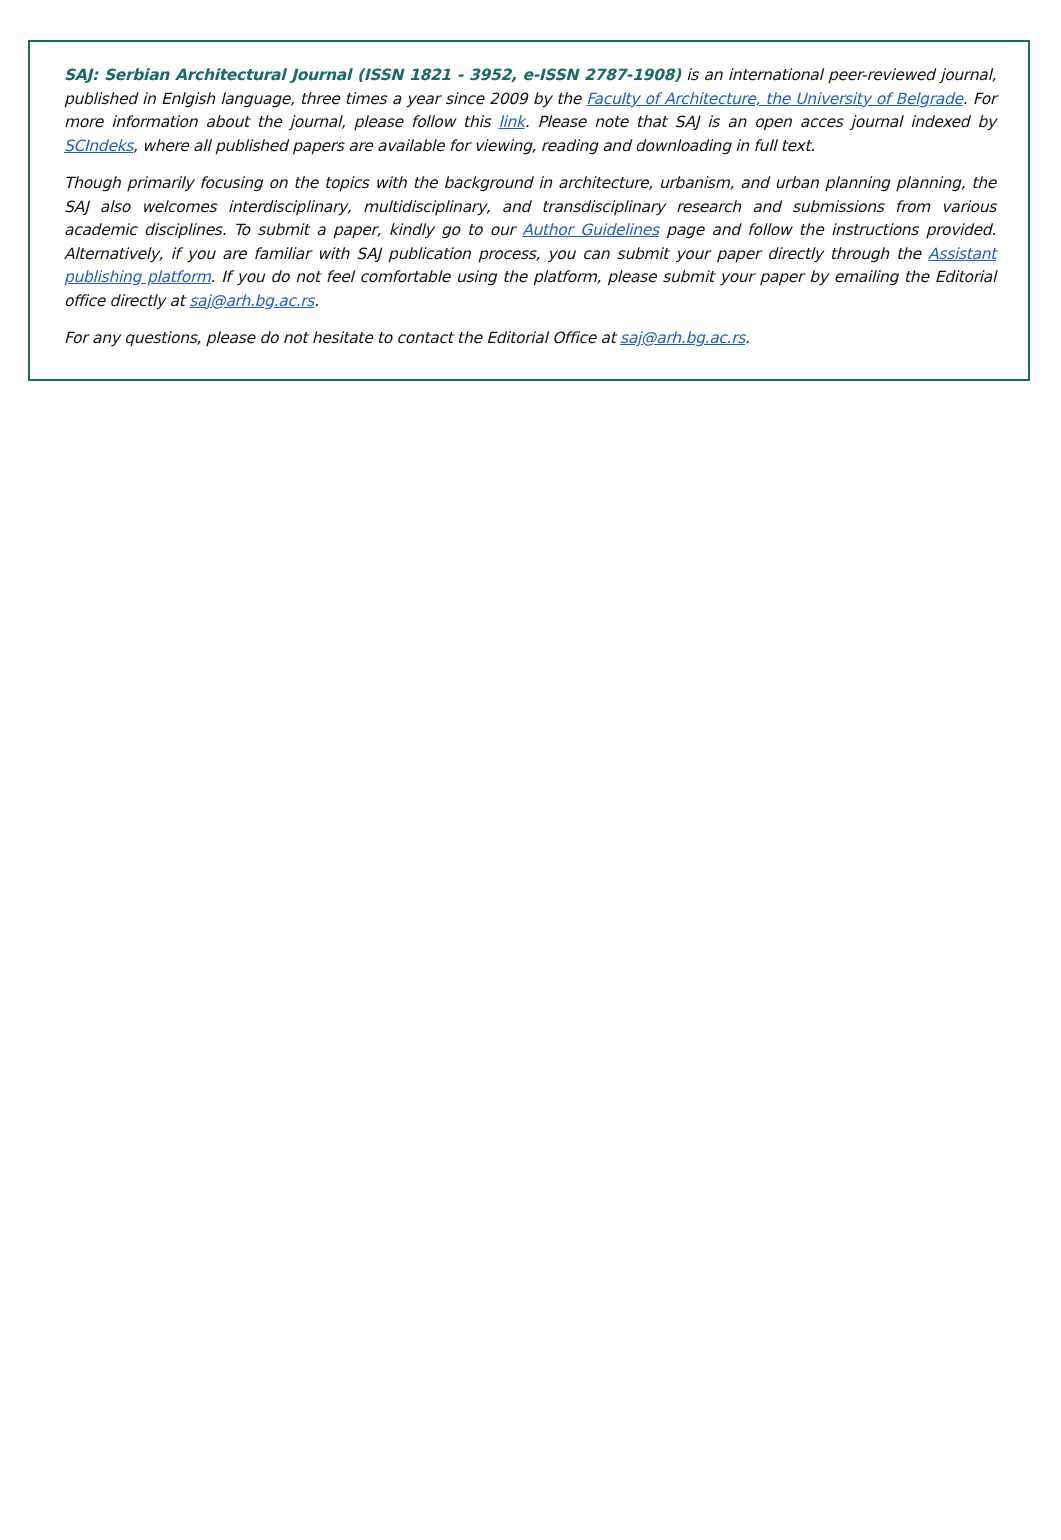SAJ: Serbian Architectural Journal (ISSN 1821 - 3952, e-ISSN 2787-1908) is an international peer-reviewed journal, published in Enlgish language, three times a year since 2009 by the Faculty of Architecture, the University of Belgrade. For more information about the journal, please follow this link. Please note that SAJ is an open acces journal indexed by SCIndeks, where all published papers are available for viewing, reading and downloading in full text.
Though primarily focusing on the topics with the background in architecture, urbanism, and urban planning planning, the SAJ also welcomes interdisciplinary, multidisciplinary, and transdisciplinary research and submissions from various academic disciplines. To submit a paper, kindly go to our Author Guidelines page and follow the instructions provided. Alternatively, if you are familiar with SAJ publication process, you can submit your paper directly through the Assistant publishing platform. If you do not feel comfortable using the platform, please submit your paper by emailing the Editorial office directly at saj@arh.bg.ac.rs.
For any questions, please do not hesitate to contact the Editorial Office at saj@arh.bg.ac.rs.